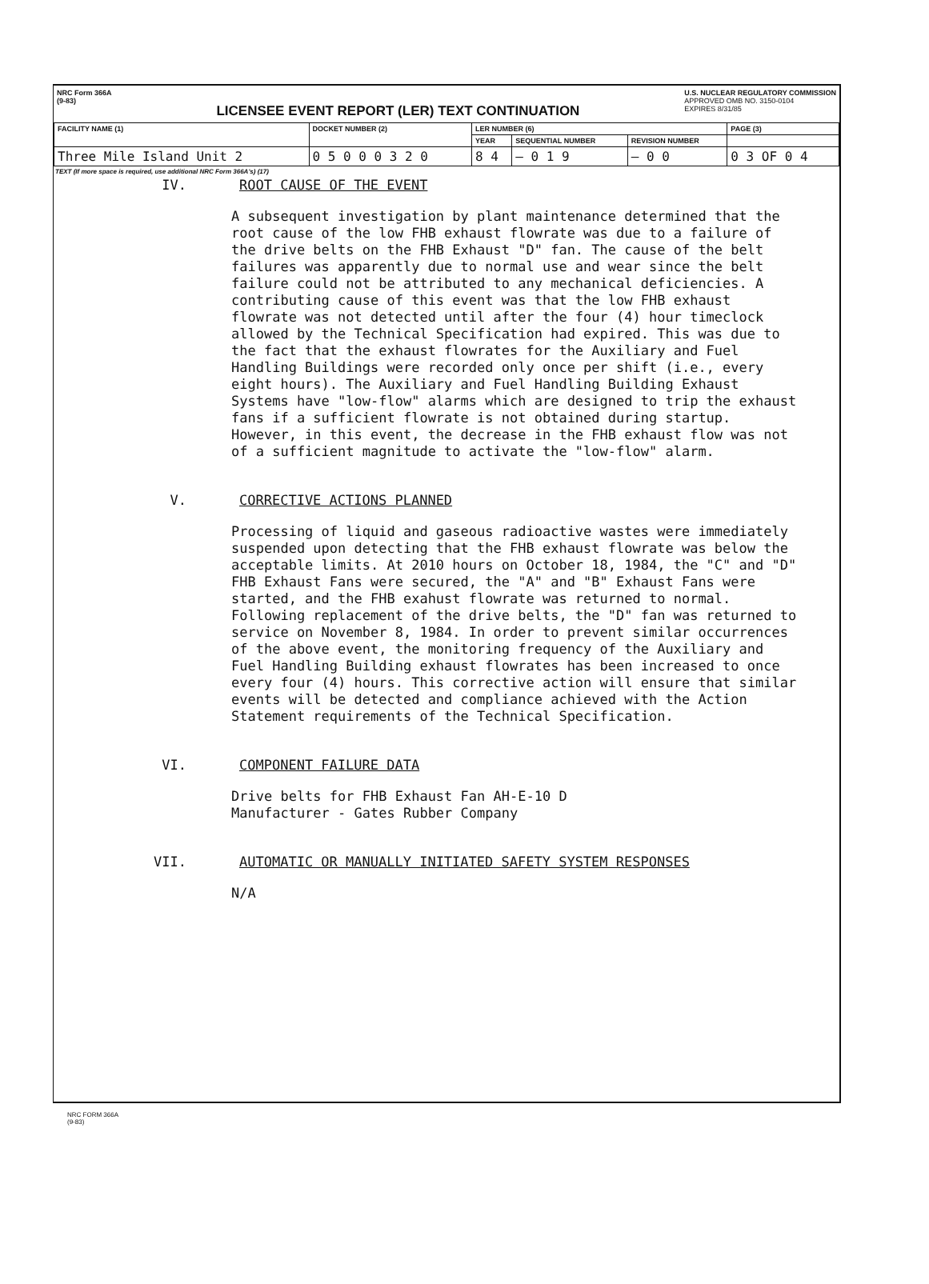NRC Form 366A
(9-83)
LICENSEE EVENT REPORT (LER) TEXT CONTINUATION
U.S. NUCLEAR REGULATORY COMMISSION
APPROVED OMB NO. 3150-0104
EXPIRES 8/31/85
| FACILITY NAME (1) | DOCKET NUMBER (2) | LER NUMBER (6) | | | PAGE (3) |
| --- | --- | --- | --- | --- | --- |
| | | YEAR | SEQUENTIAL NUMBER | REVISION NUMBER | |
| Three Mile Island Unit 2 | 0 5 0 0 0 3 2 0 | 8 4 | — 0 1 9 | — 0 0 | 0 3 OF 0 4 |
TEXT (If more space is required, use additional NRC Form 366A's) (17)
IV. ROOT CAUSE OF THE EVENT
A subsequent investigation by plant maintenance determined that the root cause of the low FHB exhaust flowrate was due to a failure of the drive belts on the FHB Exhaust "D" fan. The cause of the belt failures was apparently due to normal use and wear since the belt failure could not be attributed to any mechanical deficiencies. A contributing cause of this event was that the low FHB exhaust flowrate was not detected until after the four (4) hour timeclock allowed by the Technical Specification had expired. This was due to the fact that the exhaust flowrates for the Auxiliary and Fuel Handling Buildings were recorded only once per shift (i.e., every eight hours). The Auxiliary and Fuel Handling Building Exhaust Systems have "low-flow" alarms which are designed to trip the exhaust fans if a sufficient flowrate is not obtained during startup. However, in this event, the decrease in the FHB exhaust flow was not of a sufficient magnitude to activate the "low-flow" alarm.
V. CORRECTIVE ACTIONS PLANNED
Processing of liquid and gaseous radioactive wastes were immediately suspended upon detecting that the FHB exhaust flowrate was below the acceptable limits. At 2010 hours on October 18, 1984, the "C" and "D" FHB Exhaust Fans were secured, the "A" and "B" Exhaust Fans were started, and the FHB exahust flowrate was returned to normal. Following replacement of the drive belts, the "D" fan was returned to service on November 8, 1984. In order to prevent similar occurrences of the above event, the monitoring frequency of the Auxiliary and Fuel Handling Building exhaust flowrates has been increased to once every four (4) hours. This corrective action will ensure that similar events will be detected and compliance achieved with the Action Statement requirements of the Technical Specification.
VI. COMPONENT FAILURE DATA
Drive belts for FHB Exhaust Fan AH-E-10 D
Manufacturer - Gates Rubber Company
VII. AUTOMATIC OR MANUALLY INITIATED SAFETY SYSTEM RESPONSES
N/A
NRC FORM 366A
(9-83)